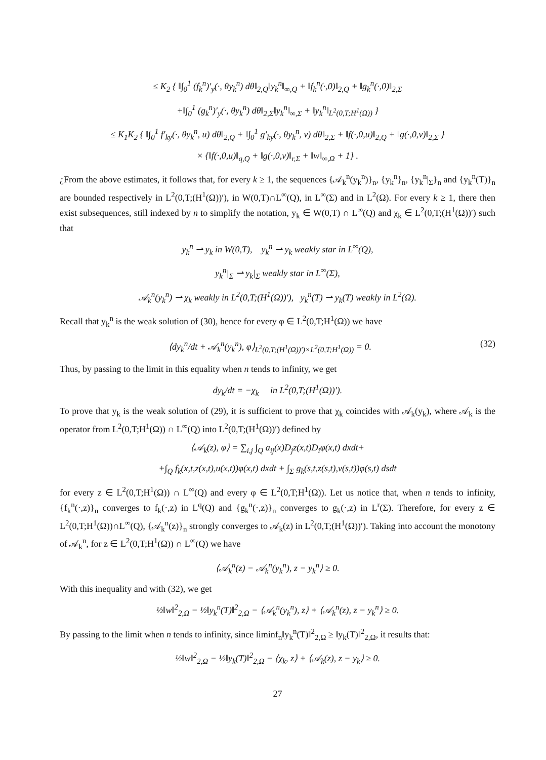≤ K<sub>2</sub> { ‖∫<sub>0</sub><sup>1</sup> (f<sub>k</sub><sup>n</sup>)′<sub>y</sub>(·, θy<sub>k</sub><sup>n</sup>) dθ‖<sub>2,Q</sub>‖y<sub>k</sub><sup>n</sup>‖<sub>∞,Q</sub> + ‖f<sub>k</sub><sup>n</sup>(·,0)‖<sub>2,Q</sub> + ‖g<sub>k</sub><sup>n</sup>(·,0)‖<sub>2,Σ</sub>
+‖∫<sub>0</sub><sup>1</sup> (g<sub>k</sub><sup>n</sup>)′<sub>y</sub>(·, θy<sub>k</sub><sup>n</sup>) dθ‖<sub>2,Σ</sub>‖y<sub>k</sub><sup>n</sup>‖<sub>∞,Σ</sub> + ‖y<sub>k</sub><sup>n</sup>‖<sub>L<sup>2</sup>(0,T;H<sup>1</sup>(Ω))</sub> }
≤ K<sub>1</sub>K<sub>2</sub> { ‖∫<sub>0</sub><sup>1</sup> f′<sub>ky</sub>(·, θy<sub>k</sub><sup>n</sup>, u) dθ‖<sub>2,Q</sub> + ‖∫<sub>0</sub><sup>1</sup> g′<sub>ky</sub>(·, θy<sub>k</sub><sup>n</sup>, v) dθ‖<sub>2,Σ</sub> + ‖f(·,0,u)‖<sub>2,Q</sub> + ‖g(·,0,v)‖<sub>2,Σ</sub> }
× {‖f(·,0,u)‖<sub>q,Q</sub> + ‖g(·,0,v)‖<sub>r,Σ</sub> + ‖w‖<sub>∞,Ω</sub> + 1} .
¿From the above estimates, it follows that, for every k ≥ 1, the sequences {𝒜<sub>k</sub><sup>n</sup>(y<sub>k</sub><sup>n</sup>)}<sub>n</sub>, {y<sub>k</sub><sup>n</sup>}<sub>n</sub>, {y<sub>k</sub><sup>n</sup>|<sub>Σ</sub>}<sub>n</sub> and {y<sub>k</sub><sup>n</sup>(T)}<sub>n</sub> are bounded respectively in L<sup>2</sup>(0,T;(H<sup>1</sup>(Ω))′), in W(0,T)∩L<sup>∞</sup>(Q), in L<sup>∞</sup>(Σ) and in L<sup>2</sup>(Ω). For every k ≥ 1, there then exist subsequences, still indexed by n to simplify the notation, y<sub>k</sub> ∈ W(0,T) ∩ L<sup>∞</sup>(Q) and χ<sub>k</sub> ∈ L<sup>2</sup>(0,T;(H<sup>1</sup>(Ω))′) such that
y<sub>k</sub><sup>n</sup> ⇀ y<sub>k</sub> in W(0,T), y<sub>k</sub><sup>n</sup> ⇀ y<sub>k</sub> weakly star in L<sup>∞</sup>(Q),
y<sub>k</sub><sup>n</sup>|<sub>Σ</sub> ⇀ y<sub>k</sub>|<sub>Σ</sub> weakly star in L<sup>∞</sup>(Σ),
𝒜<sub>k</sub><sup>n</sup>(y<sub>k</sub><sup>n</sup>) ⇀ χ<sub>k</sub> weakly in L<sup>2</sup>(0,T;(H<sup>1</sup>(Ω))′), y<sub>k</sub><sup>n</sup>(T) ⇀ y<sub>k</sub>(T) weakly in L<sup>2</sup>(Ω).
Recall that y<sub>k</sub><sup>n</sup> is the weak solution of (30), hence for every φ ∈ L<sup>2</sup>(0,T;H<sup>1</sup>(Ω)) we have
⟨dy<sub>k</sub><sup>n</sup>/dt + 𝒜<sub>k</sub><sup>n</sup>(y<sub>k</sub><sup>n</sup>), φ⟩<sub>L<sup>2</sup>(0,T;(H<sup>1</sup>(Ω))′)×L<sup>2</sup>(0,T;H<sup>1</sup>(Ω))</sub> = 0. (32)
Thus, by passing to the limit in this equality when n tends to infinity, we get
dy<sub>k</sub>/dt = −χ<sub>k</sub> in L<sup>2</sup>(0,T;(H<sup>1</sup>(Ω))′).
To prove that y<sub>k</sub> is the weak solution of (29), it is sufficient to prove that χ<sub>k</sub> coincides with 𝒜<sub>k</sub>(y<sub>k</sub>), where 𝒜<sub>k</sub> is the operator from L<sup>2</sup>(0,T;H<sup>1</sup>(Ω)) ∩ L<sup>∞</sup>(Q) into L<sup>2</sup>(0,T;(H<sup>1</sup>(Ω))′) defined by
⟨𝒜<sub>k</sub>(z), φ⟩ = ∑<sub>i,j</sub> ∫<sub>Q</sub> a<sub>ij</sub>(x)D<sub>j</sub>z(x,t)D<sub>i</sub>φ(x,t) dxdt+
+∫<sub>Q</sub> f<sub>k</sub>(x,t,z(x,t),u(x,t))φ(x,t) dxdt + ∫<sub>Σ</sub> g<sub>k</sub>(s,t,z(s,t),v(s,t))φ(s,t) dsdt
for every z ∈ L<sup>2</sup>(0,T;H<sup>1</sup>(Ω)) ∩ L<sup>∞</sup>(Q) and every φ ∈ L<sup>2</sup>(0,T;H<sup>1</sup>(Ω)). Let us notice that, when n tends to infinity, {f<sub>k</sub><sup>n</sup>(·,z)}<sub>n</sub> converges to f<sub>k</sub>(·,z) in L<sup>q</sup>(Q) and {g<sub>k</sub><sup>n</sup>(·,z)}<sub>n</sub> converges to g<sub>k</sub>(·,z) in L<sup>r</sup>(Σ). Therefore, for every z ∈ L<sup>2</sup>(0,T;H<sup>1</sup>(Ω))∩L<sup>∞</sup>(Q), {𝒜<sub>k</sub><sup>n</sup>(z)}<sub>n</sub> strongly converges to 𝒜<sub>k</sub>(z) in L<sup>2</sup>(0,T;(H<sup>1</sup>(Ω))′). Taking into account the monotony of 𝒜<sub>k</sub><sup>n</sup>, for z ∈ L<sup>2</sup>(0,T;H<sup>1</sup>(Ω)) ∩ L<sup>∞</sup>(Q) we have
⟨𝒜<sub>k</sub><sup>n</sup>(z) − 𝒜<sub>k</sub><sup>n</sup>(y<sub>k</sub><sup>n</sup>), z − y<sub>k</sub><sup>n</sup>⟩ ≥ 0.
With this inequality and with (32), we get
½‖w‖<sup>2</sup><sub>2,Ω</sub> − ½‖y<sub>k</sub><sup>n</sup>(T)‖<sup>2</sup><sub>2,Ω</sub> − ⟨𝒜<sub>k</sub><sup>n</sup>(y<sub>k</sub><sup>n</sup>), z⟩ + ⟨𝒜<sub>k</sub><sup>n</sup>(z), z − y<sub>k</sub><sup>n</sup>⟩ ≥ 0.
By passing to the limit when n tends to infinity, since liminf<sub>n</sub>‖y<sub>k</sub><sup>n</sup>(T)‖<sup>2</sup><sub>2,Ω</sub> ≥ ‖y<sub>k</sub>(T)‖<sup>2</sup><sub>2,Ω</sub>, it results that:
½‖w‖<sup>2</sup><sub>2,Ω</sub> − ½‖y<sub>k</sub>(T)‖<sup>2</sup><sub>2,Ω</sub> − ⟨χ<sub>k</sub>, z⟩ + ⟨𝒜<sub>k</sub>(z), z − y<sub>k</sub>⟩ ≥ 0.
27